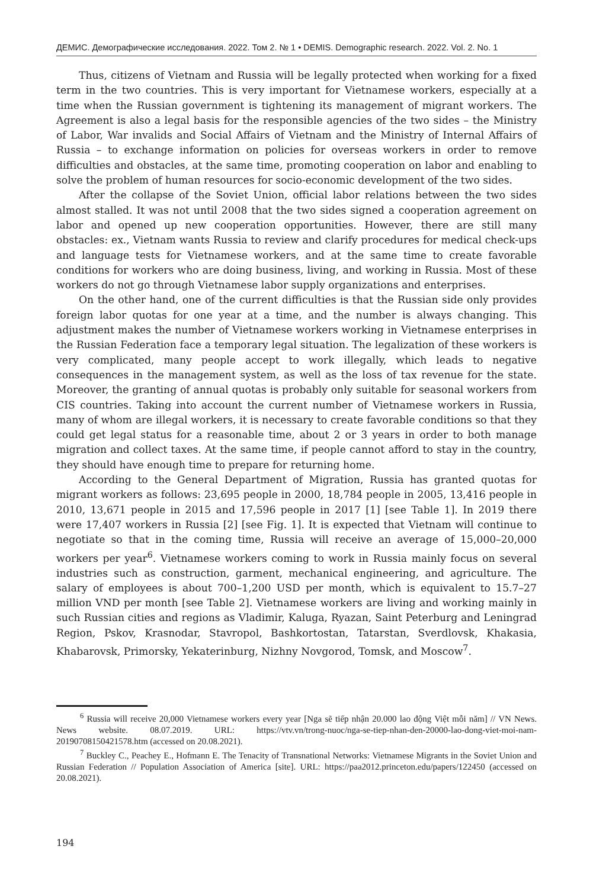ДЕМИС. Демографические исследования. 2022. Том 2. № 1 • DEMIS. Demographic research. 2022. Vol. 2. No. 1
Thus, citizens of Vietnam and Russia will be legally protected when working for a fixed term in the two countries. This is very important for Vietnamese workers, especially at a time when the Russian government is tightening its management of migrant workers. The Agreement is also a legal basis for the responsible agencies of the two sides – the Ministry of Labor, War invalids and Social Affairs of Vietnam and the Ministry of Internal Affairs of Russia – to exchange information on policies for overseas workers in order to remove difficulties and obstacles, at the same time, promoting cooperation on labor and enabling to solve the problem of human resources for socio-economic development of the two sides.
After the collapse of the Soviet Union, official labor relations between the two sides almost stalled. It was not until 2008 that the two sides signed a cooperation agreement on labor and opened up new cooperation opportunities. However, there are still many obstacles: ex., Vietnam wants Russia to review and clarify procedures for medical check-ups and language tests for Vietnamese workers, and at the same time to create favorable conditions for workers who are doing business, living, and working in Russia. Most of these workers do not go through Vietnamese labor supply organizations and enterprises.
On the other hand, one of the current difficulties is that the Russian side only provides foreign labor quotas for one year at a time, and the number is always changing. This adjustment makes the number of Vietnamese workers working in Vietnamese enterprises in the Russian Federation face a temporary legal situation. The legalization of these workers is very complicated, many people accept to work illegally, which leads to negative consequences in the management system, as well as the loss of tax revenue for the state. Moreover, the granting of annual quotas is probably only suitable for seasonal workers from CIS countries. Taking into account the current number of Vietnamese workers in Russia, many of whom are illegal workers, it is necessary to create favorable conditions so that they could get legal status for a reasonable time, about 2 or 3 years in order to both manage migration and collect taxes. At the same time, if people cannot afford to stay in the country, they should have enough time to prepare for returning home.
According to the General Department of Migration, Russia has granted quotas for migrant workers as follows: 23,695 people in 2000, 18,784 people in 2005, 13,416 people in 2010, 13,671 people in 2015 and 17,596 people in 2017 [1] [see Table 1]. In 2019 there were 17,407 workers in Russia [2] [see Fig. 1]. It is expected that Vietnam will continue to negotiate so that in the coming time, Russia will receive an average of 15,000–20,000 workers per year<sup>6</sup>. Vietnamese workers coming to work in Russia mainly focus on several industries such as construction, garment, mechanical engineering, and agriculture. The salary of employees is about 700–1,200 USD per month, which is equivalent to 15.7–27 million VND per month [see Table 2]. Vietnamese workers are living and working mainly in such Russian cities and regions as Vladimir, Kaluga, Ryazan, Saint Peterburg and Leningrad Region, Pskov, Krasnodar, Stavropol, Bashkortostan, Tatarstan, Sverdlovsk, Khakasia, Khabarovsk, Primorsky, Yekaterinburg, Nizhny Novgorod, Tomsk, and Moscow<sup>7</sup>.
<sup>6</sup> Russia will receive 20,000 Vietnamese workers every year [Nga sẽ tiếp nhận 20.000 lao động Việt mỗi năm] // VN News. News website. 08.07.2019. URL: https://vtv.vn/trong-nuoc/nga-se-tiep-nhan-den-20000-lao-dong-viet-moi-nam-20190708150421578.htm (accessed on 20.08.2021).
<sup>7</sup> Buckley C., Peachey E., Hofmann E. The Tenacity of Transnational Networks: Vietnamese Migrants in the Soviet Union and Russian Federation // Population Association of America [site]. URL: https://paa2012.princeton.edu/papers/122450 (accessed on 20.08.2021).
194